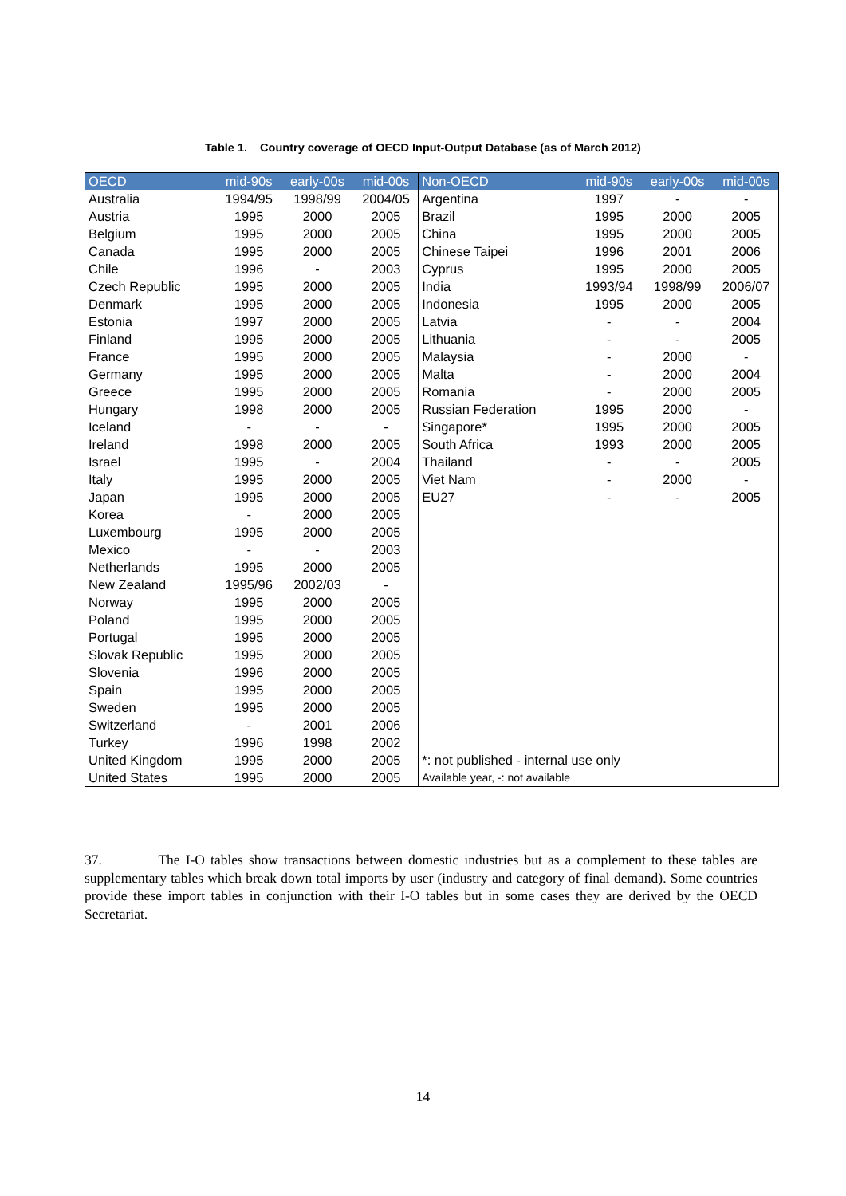Table 1. Country coverage of OECD Input-Output Database (as of March 2012)
| OECD | mid-90s | early-00s | mid-00s | Non-OECD | mid-90s | early-00s | mid-00s |
| --- | --- | --- | --- | --- | --- | --- | --- |
| Australia | 1994/95 | 1998/99 | 2004/05 | Argentina | 1997 | - | - |
| Austria | 1995 | 2000 | 2005 | Brazil | 1995 | 2000 | 2005 |
| Belgium | 1995 | 2000 | 2005 | China | 1995 | 2000 | 2005 |
| Canada | 1995 | 2000 | 2005 | Chinese Taipei | 1996 | 2001 | 2006 |
| Chile | 1996 | - | 2003 | Cyprus | 1995 | 2000 | 2005 |
| Czech Republic | 1995 | 2000 | 2005 | India | 1993/94 | 1998/99 | 2006/07 |
| Denmark | 1995 | 2000 | 2005 | Indonesia | 1995 | 2000 | 2005 |
| Estonia | 1997 | 2000 | 2005 | Latvia | - | - | 2004 |
| Finland | 1995 | 2000 | 2005 | Lithuania | - | - | 2005 |
| France | 1995 | 2000 | 2005 | Malaysia | - | 2000 | - |
| Germany | 1995 | 2000 | 2005 | Malta | - | 2000 | 2004 |
| Greece | 1995 | 2000 | 2005 | Romania | - | 2000 | 2005 |
| Hungary | 1998 | 2000 | 2005 | Russian Federation | 1995 | 2000 | - |
| Iceland | - | - | - | Singapore* | 1995 | 2000 | 2005 |
| Ireland | 1998 | 2000 | 2005 | South Africa | 1993 | 2000 | 2005 |
| Israel | 1995 | - | 2004 | Thailand | - | - | 2005 |
| Italy | 1995 | 2000 | 2005 | Viet Nam | - | 2000 | - |
| Japan | 1995 | 2000 | 2005 | EU27 | - | - | 2005 |
| Korea | - | 2000 | 2005 | | | | |
| Luxembourg | 1995 | 2000 | 2005 | | | | |
| Mexico | - | - | 2003 | | | | |
| Netherlands | 1995 | 2000 | 2005 | | | | |
| New Zealand | 1995/96 | 2002/03 | - | | | | |
| Norway | 1995 | 2000 | 2005 | | | | |
| Poland | 1995 | 2000 | 2005 | | | | |
| Portugal | 1995 | 2000 | 2005 | | | | |
| Slovak Republic | 1995 | 2000 | 2005 | | | | |
| Slovenia | 1996 | 2000 | 2005 | | | | |
| Spain | 1995 | 2000 | 2005 | | | | |
| Sweden | 1995 | 2000 | 2005 | | | | |
| Switzerland | - | 2001 | 2006 | | | | |
| Turkey | 1996 | 1998 | 2002 | | | | |
| United Kingdom | 1995 | 2000 | 2005 | *: not published - internal use only | | | |
| United States | 1995 | 2000 | 2005 | Available year, -: not available | | | |
37. The I-O tables show transactions between domestic industries but as a complement to these tables are supplementary tables which break down total imports by user (industry and category of final demand). Some countries provide these import tables in conjunction with their I-O tables but in some cases they are derived by the OECD Secretariat.
14